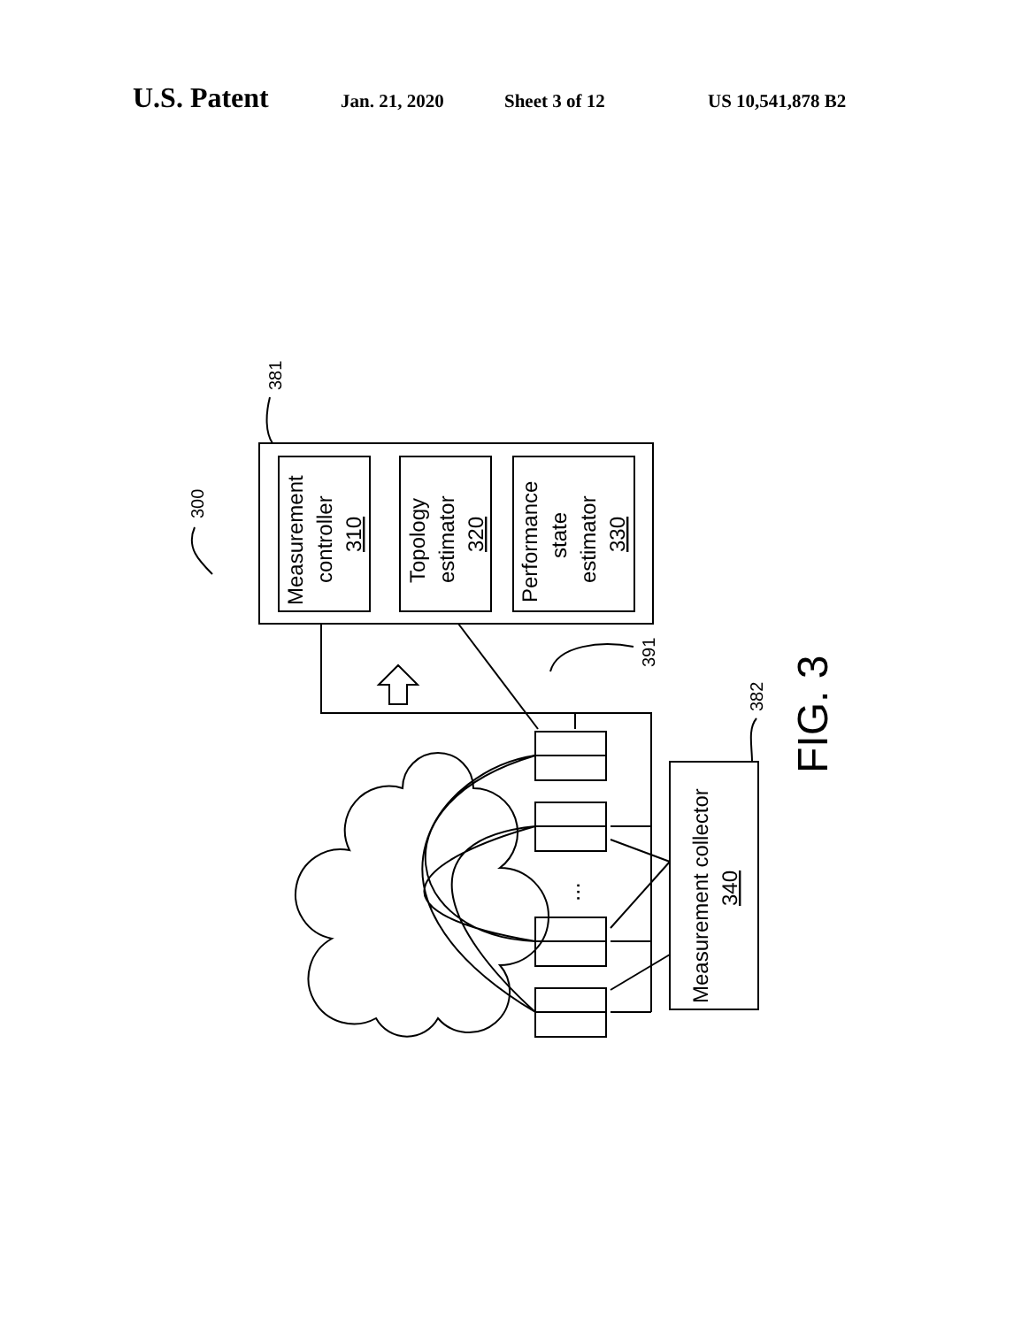U.S. Patent Jan. 21, 2020 Sheet 3 of 12 US 10,541,878 B2
Measurement
controller
310
Topology
estimator
320
Performance
state
estimator
330
Measurement collector
340
300
381
391
382
FIG. 3
...